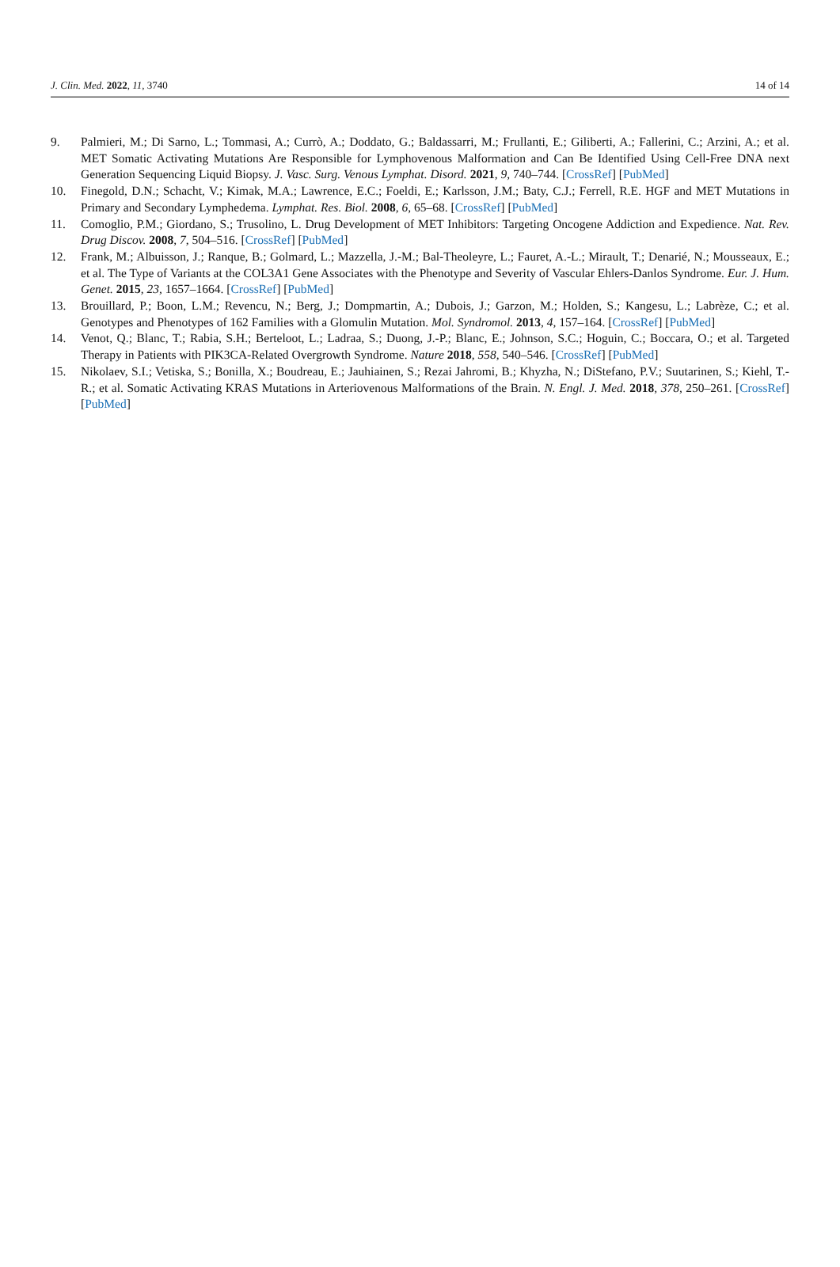J. Clin. Med. 2022, 11, 3740 14 of 14
9. Palmieri, M.; Di Sarno, L.; Tommasi, A.; Currò, A.; Doddato, G.; Baldassarri, M.; Frullanti, E.; Giliberti, A.; Fallerini, C.; Arzini, A.; et al. MET Somatic Activating Mutations Are Responsible for Lymphovenous Malformation and Can Be Identified Using Cell-Free DNA next Generation Sequencing Liquid Biopsy. J. Vasc. Surg. Venous Lymphat. Disord. 2021, 9, 740–744. [CrossRef] [PubMed]
10. Finegold, D.N.; Schacht, V.; Kimak, M.A.; Lawrence, E.C.; Foeldi, E.; Karlsson, J.M.; Baty, C.J.; Ferrell, R.E. HGF and MET Mutations in Primary and Secondary Lymphedema. Lymphat. Res. Biol. 2008, 6, 65–68. [CrossRef] [PubMed]
11. Comoglio, P.M.; Giordano, S.; Trusolino, L. Drug Development of MET Inhibitors: Targeting Oncogene Addiction and Expedience. Nat. Rev. Drug Discov. 2008, 7, 504–516. [CrossRef] [PubMed]
12. Frank, M.; Albuisson, J.; Ranque, B.; Golmard, L.; Mazzella, J.-M.; Bal-Theoleyre, L.; Fauret, A.-L.; Mirault, T.; Denarié, N.; Mousseaux, E.; et al. The Type of Variants at the COL3A1 Gene Associates with the Phenotype and Severity of Vascular Ehlers-Danlos Syndrome. Eur. J. Hum. Genet. 2015, 23, 1657–1664. [CrossRef] [PubMed]
13. Brouillard, P.; Boon, L.M.; Revencu, N.; Berg, J.; Dompmartin, A.; Dubois, J.; Garzon, M.; Holden, S.; Kangesu, L.; Labrèze, C.; et al. Genotypes and Phenotypes of 162 Families with a Glomulin Mutation. Mol. Syndromol. 2013, 4, 157–164. [CrossRef] [PubMed]
14. Venot, Q.; Blanc, T.; Rabia, S.H.; Berteloot, L.; Ladraa, S.; Duong, J.-P.; Blanc, E.; Johnson, S.C.; Hoguin, C.; Boccara, O.; et al. Targeted Therapy in Patients with PIK3CA-Related Overgrowth Syndrome. Nature 2018, 558, 540–546. [CrossRef] [PubMed]
15. Nikolaev, S.I.; Vetiska, S.; Bonilla, X.; Boudreau, E.; Jauhiainen, S.; Rezai Jahromi, B.; Khyzha, N.; DiStefano, P.V.; Suutarinen, S.; Kiehl, T.-R.; et al. Somatic Activating KRAS Mutations in Arteriovenous Malformations of the Brain. N. Engl. J. Med. 2018, 378, 250–261. [CrossRef] [PubMed]